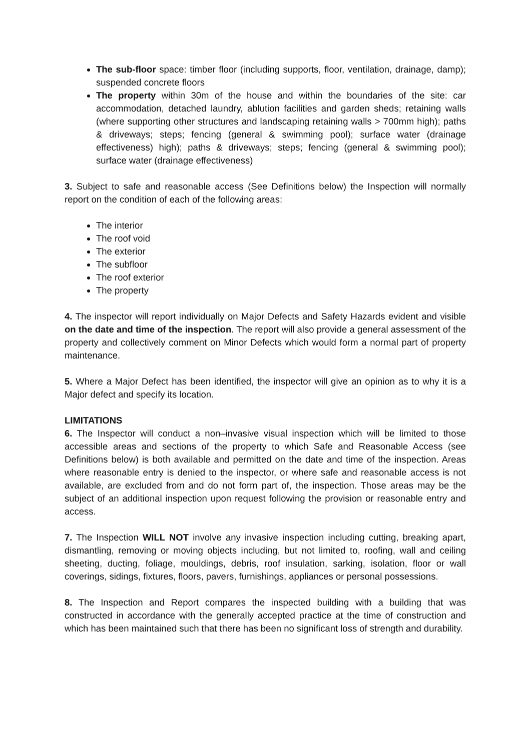The sub-floor space: timber floor (including supports, floor, ventilation, drainage, damp); suspended concrete floors
The property within 30m of the house and within the boundaries of the site: car accommodation, detached laundry, ablution facilities and garden sheds; retaining walls (where supporting other structures and landscaping retaining walls > 700mm high); paths & driveways; steps; fencing (general & swimming pool); surface water (drainage effectiveness) high); paths & driveways; steps; fencing (general & swimming pool); surface water (drainage effectiveness)
3. Subject to safe and reasonable access (See Definitions below) the Inspection will normally report on the condition of each of the following areas:
The interior
The roof void
The exterior
The subfloor
The roof exterior
The property
4. The inspector will report individually on Major Defects and Safety Hazards evident and visible on the date and time of the inspection. The report will also provide a general assessment of the property and collectively comment on Minor Defects which would form a normal part of property maintenance.
5. Where a Major Defect has been identified, the inspector will give an opinion as to why it is a Major defect and specify its location.
LIMITATIONS
6. The Inspector will conduct a non–invasive visual inspection which will be limited to those accessible areas and sections of the property to which Safe and Reasonable Access (see Definitions below) is both available and permitted on the date and time of the inspection. Areas where reasonable entry is denied to the inspector, or where safe and reasonable access is not available, are excluded from and do not form part of, the inspection. Those areas may be the subject of an additional inspection upon request following the provision or reasonable entry and access.
7. The Inspection WILL NOT involve any invasive inspection including cutting, breaking apart, dismantling, removing or moving objects including, but not limited to, roofing, wall and ceiling sheeting, ducting, foliage, mouldings, debris, roof insulation, sarking, isolation, floor or wall coverings, sidings, fixtures, floors, pavers, furnishings, appliances or personal possessions.
8. The Inspection and Report compares the inspected building with a building that was constructed in accordance with the generally accepted practice at the time of construction and which has been maintained such that there has been no significant loss of strength and durability.